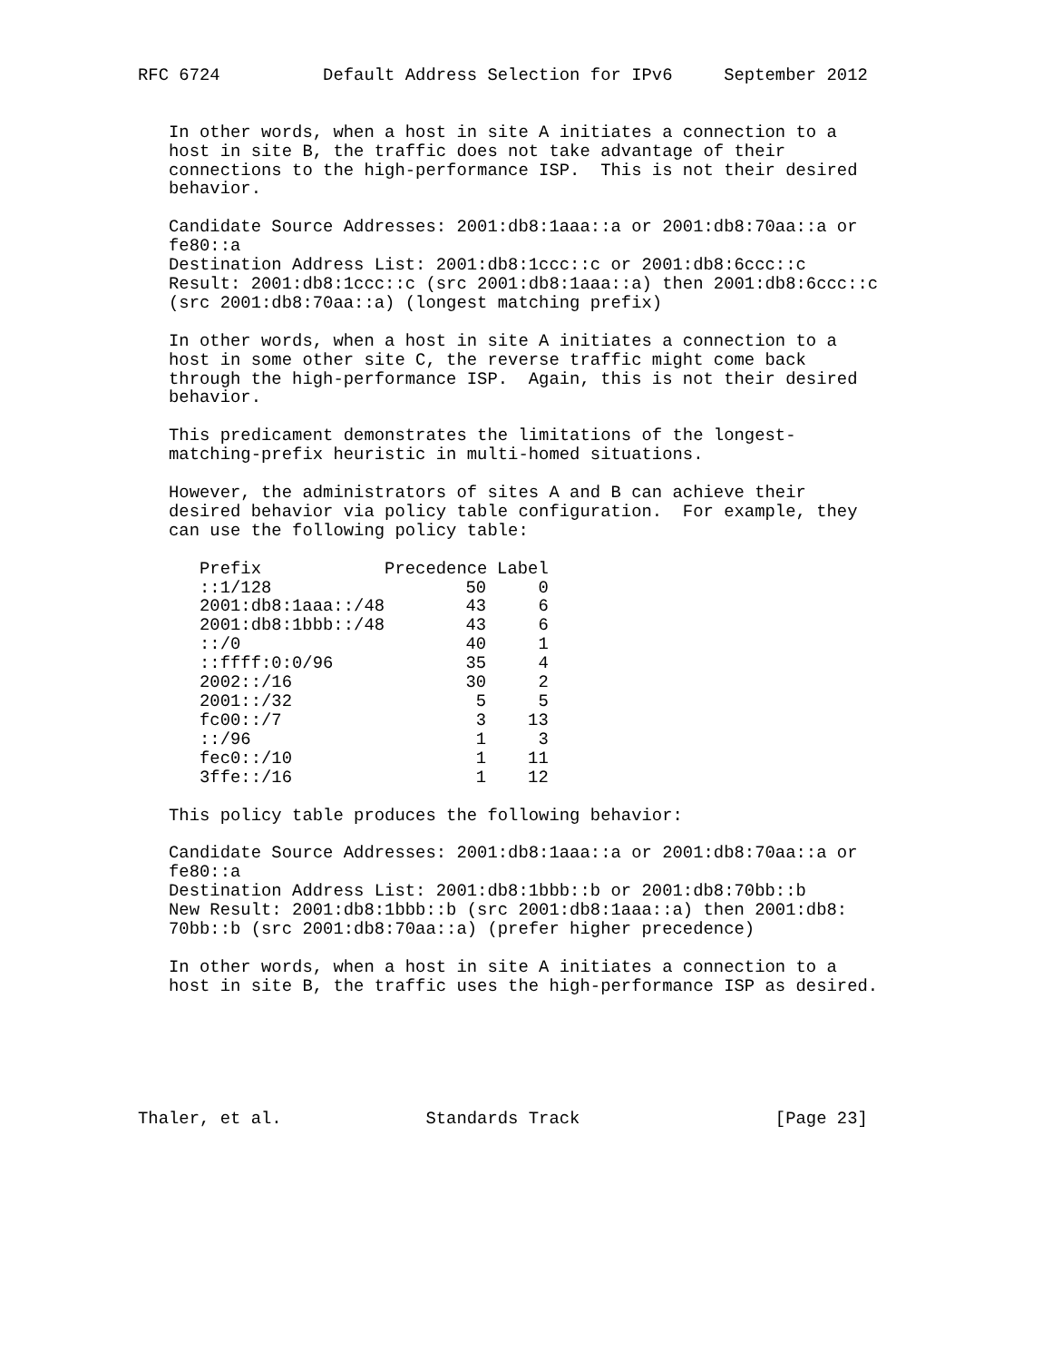RFC 6724          Default Address Selection for IPv6     September 2012


   In other words, when a host in site A initiates a connection to a
   host in site B, the traffic does not take advantage of their
   connections to the high-performance ISP.  This is not their desired
   behavior.

   Candidate Source Addresses: 2001:db8:1aaa::a or 2001:db8:70aa::a or
   fe80::a
   Destination Address List: 2001:db8:1ccc::c or 2001:db8:6ccc::c
   Result: 2001:db8:1ccc::c (src 2001:db8:1aaa::a) then 2001:db8:6ccc::c
   (src 2001:db8:70aa::a) (longest matching prefix)

   In other words, when a host in site A initiates a connection to a
   host in some other site C, the reverse traffic might come back
   through the high-performance ISP.  Again, this is not their desired
   behavior.

   This predicament demonstrates the limitations of the longest-
   matching-prefix heuristic in multi-homed situations.

   However, the administrators of sites A and B can achieve their
   desired behavior via policy table configuration.  For example, they
   can use the following policy table:
| Prefix | Precedence | Label |
| --- | --- | --- |
| ::1/128 | 50 | 0 |
| 2001:db8:1aaa::/48 | 43 | 6 |
| 2001:db8:1bbb::/48 | 43 | 6 |
| ::/0 | 40 | 1 |
| ::ffff:0:0/96 | 35 | 4 |
| 2002::/16 | 30 | 2 |
| 2001::/32 | 5 | 5 |
| fc00::/7 | 3 | 13 |
| ::/96 | 1 | 3 |
| fec0::/10 | 1 | 11 |
| 3ffe::/16 | 1 | 12 |
   This policy table produces the following behavior:

   Candidate Source Addresses: 2001:db8:1aaa::a or 2001:db8:70aa::a or
   fe80::a
   Destination Address List: 2001:db8:1bbb::b or 2001:db8:70bb::b
   New Result: 2001:db8:1bbb::b (src 2001:db8:1aaa::a) then 2001:db8:
   70bb::b (src 2001:db8:70aa::a) (prefer higher precedence)

   In other words, when a host in site A initiates a connection to a
   host in site B, the traffic uses the high-performance ISP as desired.






Thaler, et al.              Standards Track                   [Page 23]